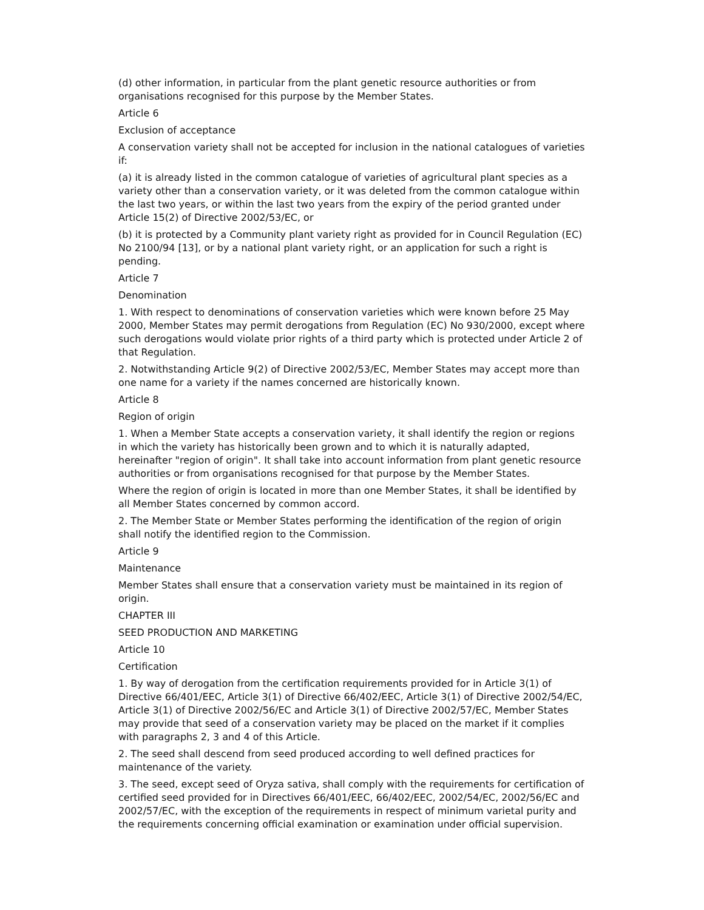(d) other information, in particular from the plant genetic resource authorities or from organisations recognised for this purpose by the Member States.
Article 6
Exclusion of acceptance
A conservation variety shall not be accepted for inclusion in the national catalogues of varieties if:
(a) it is already listed in the common catalogue of varieties of agricultural plant species as a variety other than a conservation variety, or it was deleted from the common catalogue within the last two years, or within the last two years from the expiry of the period granted under Article 15(2) of Directive 2002/53/EC, or
(b) it is protected by a Community plant variety right as provided for in Council Regulation (EC) No 2100/94 [13], or by a national plant variety right, or an application for such a right is pending.
Article 7
Denomination
1. With respect to denominations of conservation varieties which were known before 25 May 2000, Member States may permit derogations from Regulation (EC) No 930/2000, except where such derogations would violate prior rights of a third party which is protected under Article 2 of that Regulation.
2. Notwithstanding Article 9(2) of Directive 2002/53/EC, Member States may accept more than one name for a variety if the names concerned are historically known.
Article 8
Region of origin
1. When a Member State accepts a conservation variety, it shall identify the region or regions in which the variety has historically been grown and to which it is naturally adapted, hereinafter "region of origin". It shall take into account information from plant genetic resource authorities or from organisations recognised for that purpose by the Member States.
Where the region of origin is located in more than one Member States, it shall be identified by all Member States concerned by common accord.
2. The Member State or Member States performing the identification of the region of origin shall notify the identified region to the Commission.
Article 9
Maintenance
Member States shall ensure that a conservation variety must be maintained in its region of origin.
CHAPTER III
SEED PRODUCTION AND MARKETING
Article 10
Certification
1. By way of derogation from the certification requirements provided for in Article 3(1) of Directive 66/401/EEC, Article 3(1) of Directive 66/402/EEC, Article 3(1) of Directive 2002/54/EC, Article 3(1) of Directive 2002/56/EC and Article 3(1) of Directive 2002/57/EC, Member States may provide that seed of a conservation variety may be placed on the market if it complies with paragraphs 2, 3 and 4 of this Article.
2. The seed shall descend from seed produced according to well defined practices for maintenance of the variety.
3. The seed, except seed of Oryza sativa, shall comply with the requirements for certification of certified seed provided for in Directives 66/401/EEC, 66/402/EEC, 2002/54/EC, 2002/56/EC and 2002/57/EC, with the exception of the requirements in respect of minimum varietal purity and the requirements concerning official examination or examination under official supervision.